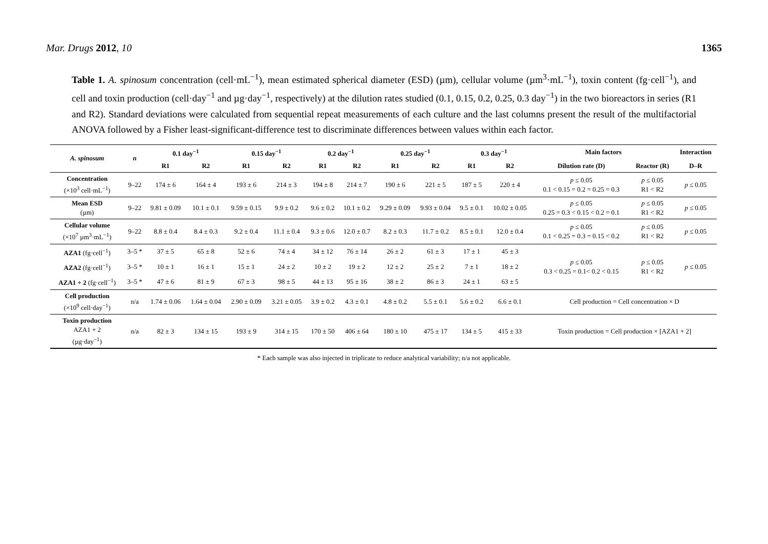Mar. Drugs 2012, 10 1365
Table 1. A. spinosum concentration (cell·mL<sup>−1</sup>), mean estimated spherical diameter (ESD) (µm), cellular volume (µm<sup>3</sup>·mL<sup>−1</sup>), toxin content (fg·cell<sup>−1</sup>), and cell and toxin production (cell·day<sup>−1</sup> and µg·day<sup>−1</sup>, respectively) at the dilution rates studied (0.1, 0.15, 0.2, 0.25, 0.3 day<sup>−1</sup>) in the two bioreactors in series (R1 and R2). Standard deviations were calculated from sequential repeat measurements of each culture and the last columns present the result of the multifactorial ANOVA followed by a Fisher least-significant-difference test to discriminate differences between values within each factor.
| A. spinosum | n | 0.1 day<sup>−1</sup> | | 0.15 day<sup>−1</sup> | | 0.2 day<sup>−1</sup> | | 0.25 day<sup>−1</sup> | | 0.3 day<sup>−1</sup> | | Main factors | | Interaction |
| --- | --- | --- | --- | --- | --- | --- | --- | --- | --- | --- | --- | --- | --- | --- |
| | | R1 | R2 | R1 | R2 | R1 | R2 | R1 | R2 | R1 | R2 | Dilution rate (D) | Reactor (R) | D–R |
| Concentration (×10<sup>3</sup> cell·mL<sup>−1</sup>) | 9–22 | 174 ± 6 | 164 ± 4 | 193 ± 6 | 214 ± 3 | 194 ± 8 | 214 ± 7 | 190 ± 6 | 221 ± 5 | 187 ± 5 | 220 ± 4 | p ≤ 0.05 0.1 < 0.15 = 0.2 = 0.25 = 0.3 | p ≤ 0.05 R1 < R2 | p ≤ 0.05 |
| Mean ESD (µm) | 9–22 | 9.81 ± 0.09 | 10.1 ± 0.1 | 9.59 ± 0.15 | 9.9 ± 0.2 | 9.6 ± 0.2 | 10.1 ± 0.2 | 9.29 ± 0.09 | 9.93 ± 0.04 | 9.5 ± 0.1 | 10.02 ± 0.05 | p ≤ 0.05 0.25 = 0.3 < 0.15 < 0.2 = 0.1 | p ≤ 0.05 R1 < R2 | p ≤ 0.05 |
| Cellular volume (×10<sup>7</sup> µm<sup>3</sup>·mL<sup>−1</sup>) | 9–22 | 8.8 ± 0.4 | 8.4 ± 0.3 | 9.2 ± 0.4 | 11.1 ± 0.4 | 9.3 ± 0.6 | 12.0 ± 0.7 | 8.2 ± 0.3 | 11.7 ± 0.2 | 8.5 ± 0.1 | 12.0 ± 0.4 | p ≤ 0.05 0.1 < 0.25 = 0.3 = 0.15 < 0.2 | p ≤ 0.05 R1 < R2 | p ≤ 0.05 |
| AZA1 (fg·cell<sup>−1</sup>) | 3–5 * | 37 ± 5 | 65 ± 8 | 52 ± 6 | 74 ± 4 | 34 ± 12 | 76 ± 14 | 26 ± 2 | 61 ± 3 | 17 ± 1 | 45 ± 3 | p ≤ 0.05 0.3 < 0.25 = 0.1< 0.2 < 0.15 | p ≤ 0.05 R1 < R2 | p ≤ 0.05 |
| AZA2 (fg·cell<sup>−1</sup>) | 3–5 * | 10 ± 1 | 16 ± 1 | 15 ± 1 | 24 ± 2 | 10 ± 2 | 19 ± 2 | 12 ± 2 | 25 ± 2 | 7 ± 1 | 18 ± 2 | | | |
| AZA1 + 2 (fg·cell<sup>−1</sup>) | 3–5 * | 47 ± 6 | 81 ± 9 | 67 ± 3 | 98 ± 5 | 44 ± 13 | 95 ± 16 | 38 ± 2 | 86 ± 3 | 24 ± 1 | 63 ± 5 | | | |
| Cell production (×10<sup>9</sup> cell·day<sup>−1</sup>) | n/a | 1.74 ± 0.06 | 1.64 ± 0.04 | 2.90 ± 0.09 | 3.21 ± 0.05 | 3.9 ± 0.2 | 4.3 ± 0.1 | 4.8 ± 0.2 | 5.5 ± 0.1 | 5.6 ± 0.2 | 6.6 ± 0.1 | Cell production = Cell concentration × D | | |
| Toxin production AZA1 + 2 (µg·day<sup>−1</sup>) | n/a | 82 ± 3 | 134 ± 15 | 193 ± 9 | 314 ± 15 | 170 ± 50 | 406 ± 64 | 180 ± 10 | 475 ± 17 | 134 ± 5 | 415 ± 33 | Toxin production = Cell production × [AZA1 + 2] | | |
* Each sample was also injected in triplicate to reduce analytical variability; n/a not applicable.